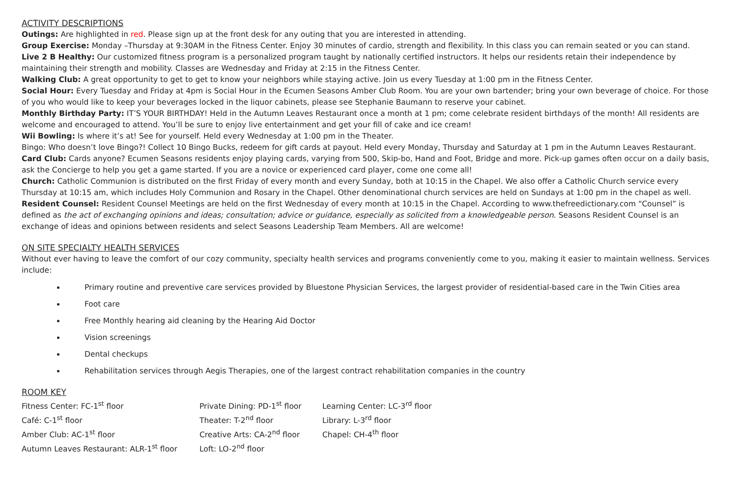ACTIVITY DESCRIPTIONS
Outings: Are highlighted in red. Please sign up at the front desk for any outing that you are interested in attending.
Group Exercise: Monday –Thursday at 9:30AM in the Fitness Center. Enjoy 30 minutes of cardio, strength and flexibility. In this class you can remain seated or you can stand.
Live 2 B Healthy: Our customized fitness program is a personalized program taught by nationally certified instructors. It helps our residents retain their independence by maintaining their strength and mobility. Classes are Wednesday and Friday at 2:15 in the Fitness Center.
Walking Club: A great opportunity to get to get to know your neighbors while staying active. Join us every Tuesday at 1:00 pm in the Fitness Center.
Social Hour: Every Tuesday and Friday at 4pm is Social Hour in the Ecumen Seasons Amber Club Room. You are your own bartender; bring your own beverage of choice. For those of you who would like to keep your beverages locked in the liquor cabinets, please see Stephanie Baumann to reserve your cabinet.
Monthly Birthday Party: IT’S YOUR BIRTHDAY! Held in the Autumn Leaves Restaurant once a month at 1 pm; come celebrate resident birthdays of the month! All residents are welcome and encouraged to attend. You’ll be sure to enjoy live entertainment and get your fill of cake and ice cream!
Wii Bowling: Is where it’s at! See for yourself. Held every Wednesday at 1:00 pm in the Theater.
Bingo: Who doesn’t love Bingo?! Collect 10 Bingo Bucks, redeem for gift cards at payout. Held every Monday, Thursday and Saturday at 1 pm in the Autumn Leaves Restaurant.
Card Club: Cards anyone? Ecumen Seasons residents enjoy playing cards, varying from 500, Skip-bo, Hand and Foot, Bridge and more. Pick-up games often occur on a daily basis, ask the Concierge to help you get a game started. If you are a novice or experienced card player, come one come all!
Church: Catholic Communion is distributed on the first Friday of every month and every Sunday, both at 10:15 in the Chapel. We also offer a Catholic Church service every Thursday at 10:15 am, which includes Holy Communion and Rosary in the Chapel. Other denominational church services are held on Sundays at 1:00 pm in the chapel as well.
Resident Counsel: Resident Counsel Meetings are held on the first Wednesday of every month at 10:15 in the Chapel. According to www.thefreedictionary.com “Counsel” is defined as the act of exchanging opinions and ideas; consultation; advice or guidance, especially as solicited from a knowledgeable person. Seasons Resident Counsel is an exchange of ideas and opinions between residents and select Seasons Leadership Team Members. All are welcome!
ON SITE SPECIALTY HEALTH SERVICES
Without ever having to leave the comfort of our cozy community, specialty health services and programs conveniently come to you, making it easier to maintain wellness. Services include:
Primary routine and preventive care services provided by Bluestone Physician Services, the largest provider of residential-based care in the Twin Cities area
Foot care
Free Monthly hearing aid cleaning by the Hearing Aid Doctor
Vision screenings
Dental checkups
Rehabilitation services through Aegis Therapies, one of the largest contract rehabilitation companies in the country
ROOM KEY
Fitness Center: FC-1<sup>st</sup> floor
Café: C-1<sup>st</sup> floor
Amber Club: AC-1<sup>st</sup> floor
Autumn Leaves Restaurant: ALR-1<sup>st</sup> floor
Private Dining: PD-1<sup>st</sup> floor
Theater: T-2<sup>nd</sup> floor
Creative Arts: CA-2<sup>nd</sup> floor
Loft: LO-2<sup>nd</sup> floor
Learning Center: LC-3<sup>rd</sup> floor
Library: L-3<sup>rd</sup> floor
Chapel: CH-4<sup>th</sup> floor